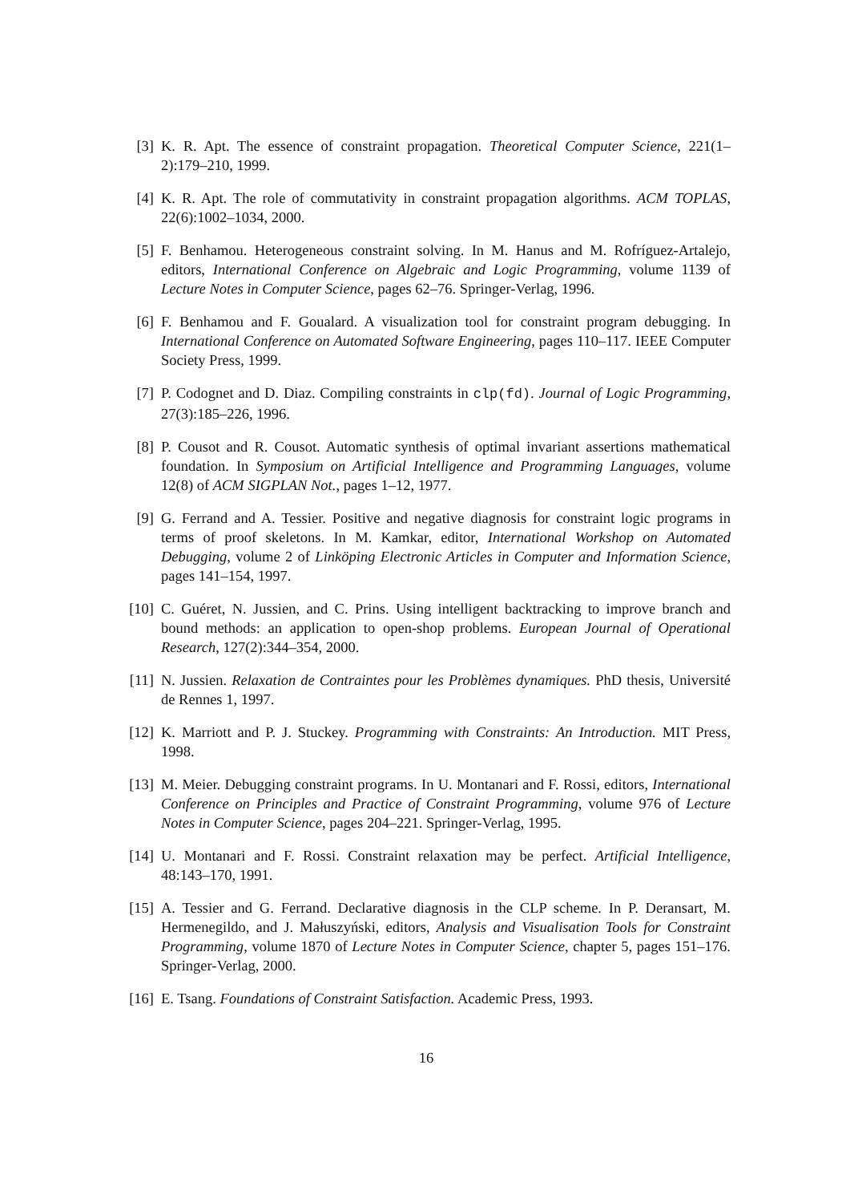[3] K. R. Apt. The essence of constraint propagation. Theoretical Computer Science, 221(1–2):179–210, 1999.
[4] K. R. Apt. The role of commutativity in constraint propagation algorithms. ACM TOPLAS, 22(6):1002–1034, 2000.
[5] F. Benhamou. Heterogeneous constraint solving. In M. Hanus and M. Rofríguez-Artalejo, editors, International Conference on Algebraic and Logic Programming, volume 1139 of Lecture Notes in Computer Science, pages 62–76. Springer-Verlag, 1996.
[6] F. Benhamou and F. Goualard. A visualization tool for constraint program debugging. In International Conference on Automated Software Engineering, pages 110–117. IEEE Computer Society Press, 1999.
[7] P. Codognet and D. Diaz. Compiling constraints in clp(fd). Journal of Logic Programming, 27(3):185–226, 1996.
[8] P. Cousot and R. Cousot. Automatic synthesis of optimal invariant assertions mathematical foundation. In Symposium on Artificial Intelligence and Programming Languages, volume 12(8) of ACM SIGPLAN Not., pages 1–12, 1977.
[9] G. Ferrand and A. Tessier. Positive and negative diagnosis for constraint logic programs in terms of proof skeletons. In M. Kamkar, editor, International Workshop on Automated Debugging, volume 2 of Linköping Electronic Articles in Computer and Information Science, pages 141–154, 1997.
[10]
C. Guéret, N. Jussien, and C. Prins. Using intelligent backtracking to improve branch and bound methods: an application to open-shop problems. European Journal of Operational Research, 127(2):344–354, 2000.
[11]
N. Jussien. Relaxation de Contraintes pour les Problèmes dynamiques. PhD thesis, Université de Rennes 1, 1997.
[12]
K. Marriott and P. J. Stuckey. Programming with Constraints: An Introduction. MIT Press, 1998.
[13]
M. Meier. Debugging constraint programs. In U. Montanari and F. Rossi, editors, International Conference on Principles and Practice of Constraint Programming, volume 976 of Lecture Notes in Computer Science, pages 204–221. Springer-Verlag, 1995.
[14]
U. Montanari and F. Rossi. Constraint relaxation may be perfect. Artificial Intelligence, 48:143–170, 1991.
[15]
A. Tessier and G. Ferrand. Declarative diagnosis in the CLP scheme. In P. Deransart, M. Hermenegildo, and J. Małuszyński, editors, Analysis and Visualisation Tools for Constraint Programming, volume 1870 of Lecture Notes in Computer Science, chapter 5, pages 151–176. Springer-Verlag, 2000.
[16]
E. Tsang. Foundations of Constraint Satisfaction. Academic Press, 1993.
16